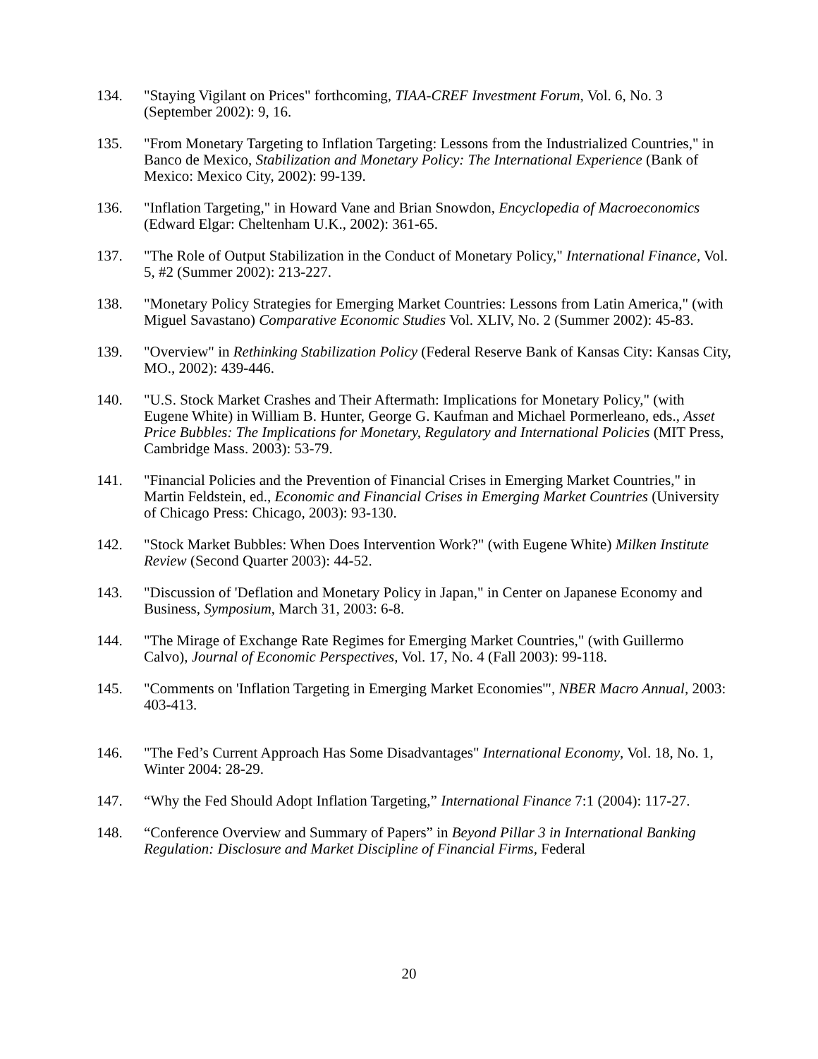134. "Staying Vigilant on Prices" forthcoming, TIAA-CREF Investment Forum, Vol. 6, No. 3 (September 2002): 9, 16.
135. "From Monetary Targeting to Inflation Targeting: Lessons from the Industrialized Countries," in Banco de Mexico, Stabilization and Monetary Policy: The International Experience (Bank of Mexico: Mexico City, 2002): 99-139.
136. "Inflation Targeting," in Howard Vane and Brian Snowdon, Encyclopedia of Macroeconomics (Edward Elgar: Cheltenham U.K., 2002): 361-65.
137. "The Role of Output Stabilization in the Conduct of Monetary Policy," International Finance, Vol. 5, #2 (Summer 2002): 213-227.
138. "Monetary Policy Strategies for Emerging Market Countries: Lessons from Latin America," (with Miguel Savastano) Comparative Economic Studies Vol. XLIV, No. 2 (Summer 2002): 45-83.
139. "Overview" in Rethinking Stabilization Policy (Federal Reserve Bank of Kansas City: Kansas City, MO., 2002): 439-446.
140. "U.S. Stock Market Crashes and Their Aftermath: Implications for Monetary Policy," (with Eugene White) in William B. Hunter, George G. Kaufman and Michael Pormerleano, eds., Asset Price Bubbles: The Implications for Monetary, Regulatory and International Policies (MIT Press, Cambridge Mass. 2003): 53-79.
141. "Financial Policies and the Prevention of Financial Crises in Emerging Market Countries," in Martin Feldstein, ed., Economic and Financial Crises in Emerging Market Countries (University of Chicago Press: Chicago, 2003): 93-130.
142. "Stock Market Bubbles: When Does Intervention Work?" (with Eugene White) Milken Institute Review (Second Quarter 2003): 44-52.
143. "Discussion of 'Deflation and Monetary Policy in Japan," in Center on Japanese Economy and Business, Symposium, March 31, 2003: 6-8.
144. "The Mirage of Exchange Rate Regimes for Emerging Market Countries," (with Guillermo Calvo), Journal of Economic Perspectives, Vol. 17, No. 4 (Fall 2003): 99-118.
145. "Comments on 'Inflation Targeting in Emerging Market Economies'", NBER Macro Annual, 2003: 403-413.
146. "The Fed’s Current Approach Has Some Disadvantages" International Economy, Vol. 18, No. 1, Winter 2004: 28-29.
147. “Why the Fed Should Adopt Inflation Targeting,” International Finance 7:1 (2004): 117-27.
148. “Conference Overview and Summary of Papers” in Beyond Pillar 3 in International Banking Regulation: Disclosure and Market Discipline of Financial Firms, Federal
20